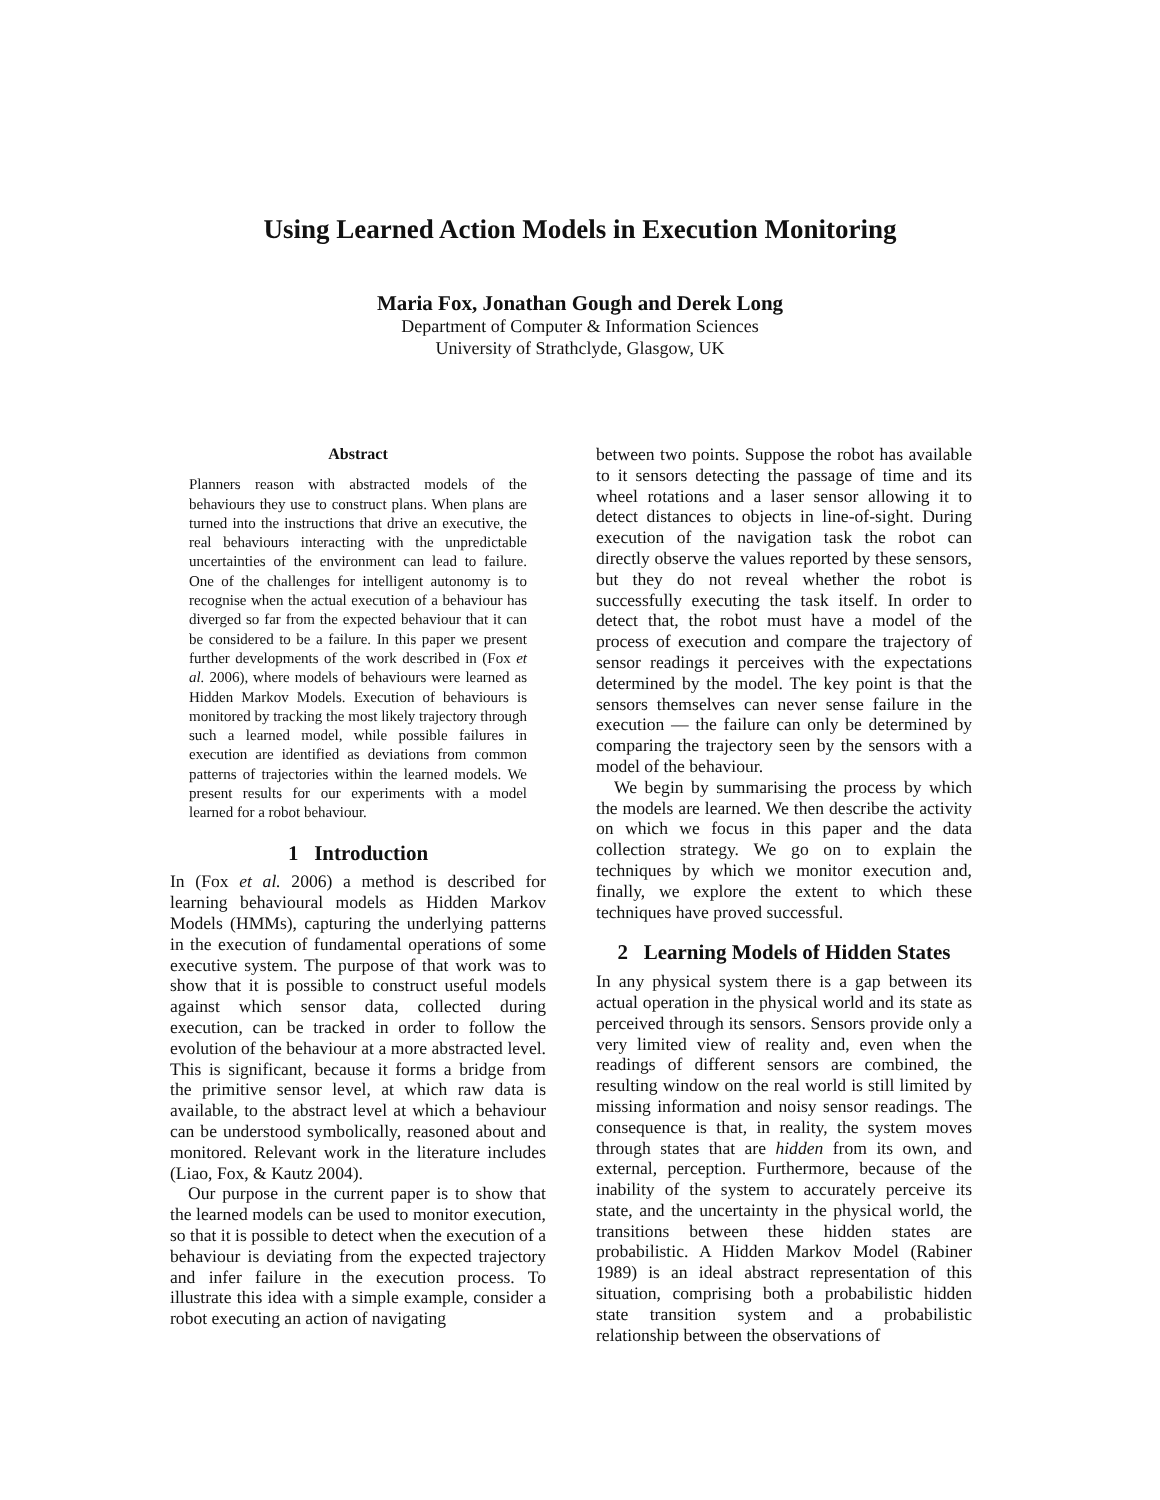Using Learned Action Models in Execution Monitoring
Maria Fox, Jonathan Gough and Derek Long
Department of Computer & Information Sciences
University of Strathclyde, Glasgow, UK
Abstract
Planners reason with abstracted models of the behaviours they use to construct plans. When plans are turned into the instructions that drive an executive, the real behaviours interacting with the unpredictable uncertainties of the environment can lead to failure. One of the challenges for intelligent autonomy is to recognise when the actual execution of a behaviour has diverged so far from the expected behaviour that it can be considered to be a failure. In this paper we present further developments of the work described in (Fox et al. 2006), where models of behaviours were learned as Hidden Markov Models. Execution of behaviours is monitored by tracking the most likely trajectory through such a learned model, while possible failures in execution are identified as deviations from common patterns of trajectories within the learned models. We present results for our experiments with a model learned for a robot behaviour.
1 Introduction
In (Fox et al. 2006) a method is described for learning behavioural models as Hidden Markov Models (HMMs), capturing the underlying patterns in the execution of fundamental operations of some executive system. The purpose of that work was to show that it is possible to construct useful models against which sensor data, collected during execution, can be tracked in order to follow the evolution of the behaviour at a more abstracted level. This is significant, because it forms a bridge from the primitive sensor level, at which raw data is available, to the abstract level at which a behaviour can be understood symbolically, reasoned about and monitored. Relevant work in the literature includes (Liao, Fox, & Kautz 2004).
Our purpose in the current paper is to show that the learned models can be used to monitor execution, so that it is possible to detect when the execution of a behaviour is deviating from the expected trajectory and infer failure in the execution process. To illustrate this idea with a simple example, consider a robot executing an action of navigating
between two points. Suppose the robot has available to it sensors detecting the passage of time and its wheel rotations and a laser sensor allowing it to detect distances to objects in line-of-sight. During execution of the navigation task the robot can directly observe the values reported by these sensors, but they do not reveal whether the robot is successfully executing the task itself. In order to detect that, the robot must have a model of the process of execution and compare the trajectory of sensor readings it perceives with the expectations determined by the model. The key point is that the sensors themselves can never sense failure in the execution — the failure can only be determined by comparing the trajectory seen by the sensors with a model of the behaviour.
We begin by summarising the process by which the models are learned. We then describe the activity on which we focus in this paper and the data collection strategy. We go on to explain the techniques by which we monitor execution and, finally, we explore the extent to which these techniques have proved successful.
2 Learning Models of Hidden States
In any physical system there is a gap between its actual operation in the physical world and its state as perceived through its sensors. Sensors provide only a very limited view of reality and, even when the readings of different sensors are combined, the resulting window on the real world is still limited by missing information and noisy sensor readings. The consequence is that, in reality, the system moves through states that are hidden from its own, and external, perception. Furthermore, because of the inability of the system to accurately perceive its state, and the uncertainty in the physical world, the transitions between these hidden states are probabilistic. A Hidden Markov Model (Rabiner 1989) is an ideal abstract representation of this situation, comprising both a probabilistic hidden state transition system and a probabilistic relationship between the observations of